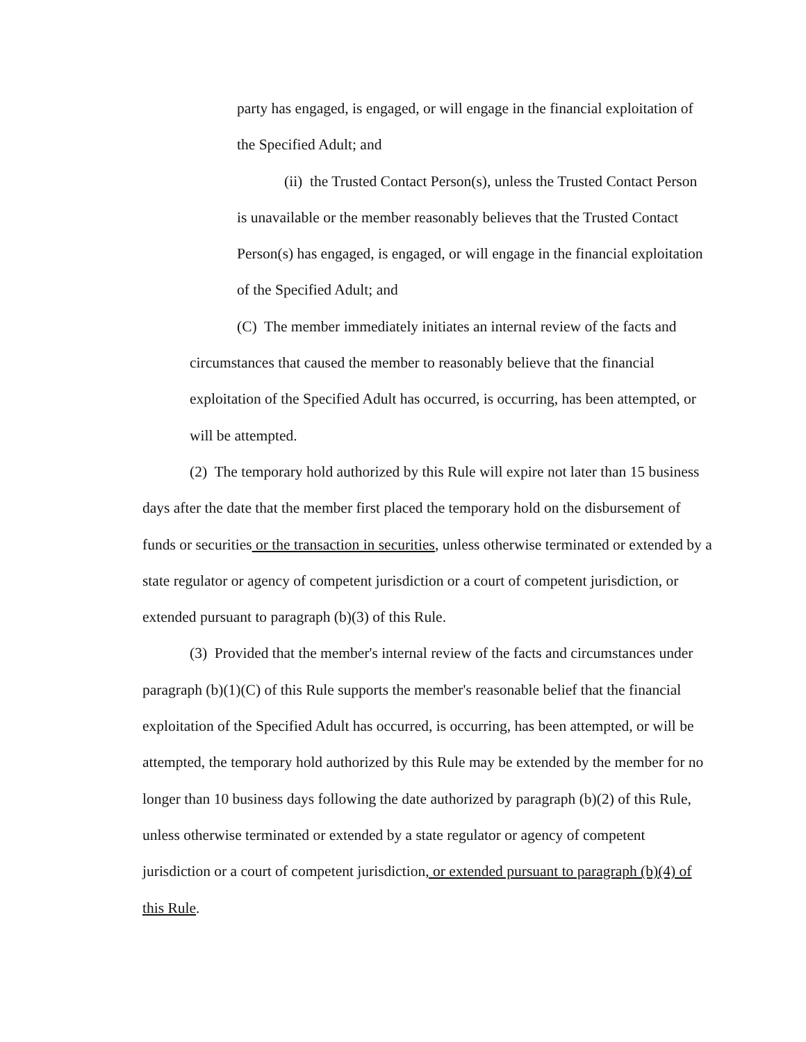party has engaged, is engaged, or will engage in the financial exploitation of the Specified Adult; and
(ii) the Trusted Contact Person(s), unless the Trusted Contact Person is unavailable or the member reasonably believes that the Trusted Contact Person(s) has engaged, is engaged, or will engage in the financial exploitation of the Specified Adult; and
(C) The member immediately initiates an internal review of the facts and circumstances that caused the member to reasonably believe that the financial exploitation of the Specified Adult has occurred, is occurring, has been attempted, or will be attempted.
(2) The temporary hold authorized by this Rule will expire not later than 15 business days after the date that the member first placed the temporary hold on the disbursement of funds or securities or the transaction in securities, unless otherwise terminated or extended by a state regulator or agency of competent jurisdiction or a court of competent jurisdiction, or extended pursuant to paragraph (b)(3) of this Rule.
(3) Provided that the member's internal review of the facts and circumstances under paragraph (b)(1)(C) of this Rule supports the member's reasonable belief that the financial exploitation of the Specified Adult has occurred, is occurring, has been attempted, or will be attempted, the temporary hold authorized by this Rule may be extended by the member for no longer than 10 business days following the date authorized by paragraph (b)(2) of this Rule, unless otherwise terminated or extended by a state regulator or agency of competent jurisdiction or a court of competent jurisdiction, or extended pursuant to paragraph (b)(4) of this Rule.